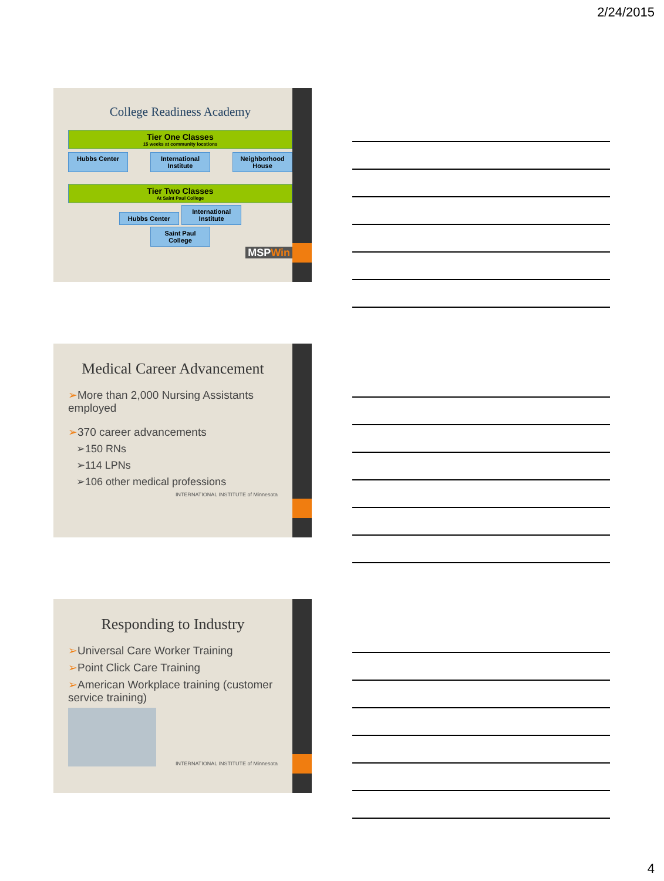2/24/2015
College Readiness Academy
Tier One Classes
15 weeks at community locations
Hubbs Center International Institute Neighborhood House
Tier Two Classes
At Saint Paul College
Hubbs Center International Institute
Saint Paul College
MSPWin
Medical Career Advancement
➢More than 2,000 Nursing Assistants employed
➢370 career advancements
➢150 RNs
➢114 LPNs
➢106 other medical professions
INTERNATIONAL INSTITUTE of Minnesota
Responding to Industry
➢Universal Care Worker Training
➢Point Click Care Training
➢American Workplace training (customer service training)
INTERNATIONAL INSTITUTE of Minnesota
4